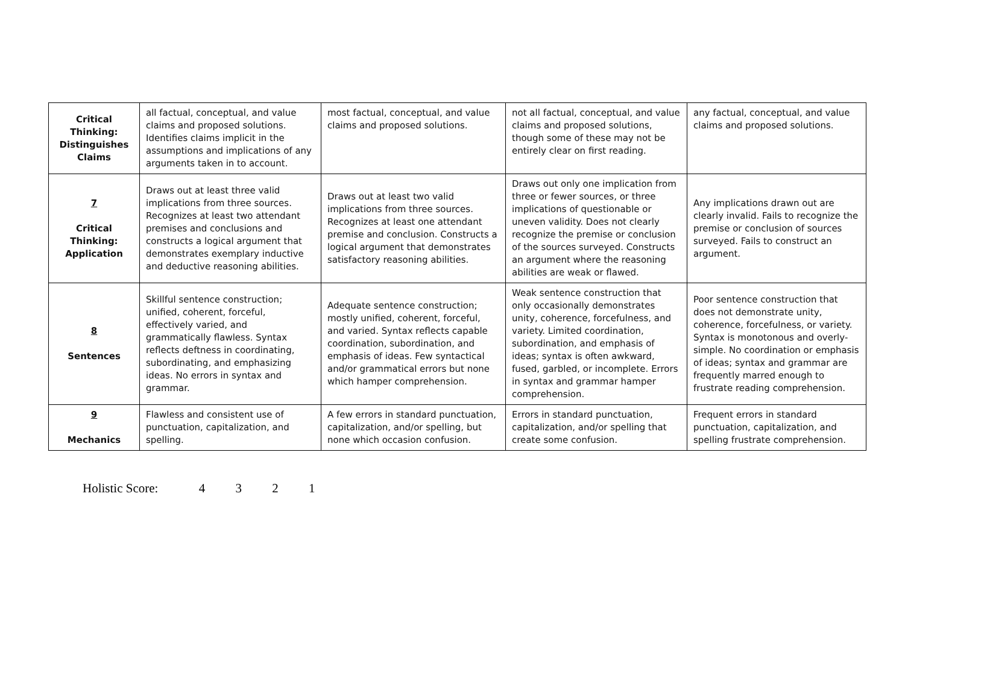| Critical Thinking: Distinguishes Claims | all factual, conceptual, and value claims and proposed solutions. Identifies claims implicit in the assumptions and implications of any arguments taken in to account. | most factual, conceptual, and value claims and proposed solutions. | not all factual, conceptual, and value claims and proposed solutions, though some of these may not be entirely clear on first reading. | any factual, conceptual, and value claims and proposed solutions. |
| 7 Critical Thinking: Application | Draws out at least three valid implications from three sources. Recognizes at least two attendant premises and conclusions and constructs a logical argument that demonstrates exemplary inductive and deductive reasoning abilities. | Draws out at least two valid implications from three sources. Recognizes at least one attendant premise and conclusion. Constructs a logical argument that demonstrates satisfactory reasoning abilities. | Draws out only one implication from three or fewer sources, or three implications of questionable or uneven validity. Does not clearly recognize the premise or conclusion of the sources surveyed. Constructs an argument where the reasoning abilities are weak or flawed. | Any implications drawn out are clearly invalid. Fails to recognize the premise or conclusion of sources surveyed. Fails to construct an argument. |
| 8 Sentences | Skillful sentence construction; unified, coherent, forceful, effectively varied, and grammatically flawless. Syntax reflects deftness in coordinating, subordinating, and emphasizing ideas. No errors in syntax and grammar. | Adequate sentence construction; mostly unified, coherent, forceful, and varied. Syntax reflects capable coordination, subordination, and emphasis of ideas. Few syntactical and/or grammatical errors but none which hamper comprehension. | Weak sentence construction that only occasionally demonstrates unity, coherence, forcefulness, and variety. Limited coordination, subordination, and emphasis of ideas; syntax is often awkward, fused, garbled, or incomplete. Errors in syntax and grammar hamper comprehension. | Poor sentence construction that does not demonstrate unity, coherence, forcefulness, or variety. Syntax is monotonous and overly-simple. No coordination or emphasis of ideas; syntax and grammar are frequently marred enough to frustrate reading comprehension. |
| 9 Mechanics | Flawless and consistent use of punctuation, capitalization, and spelling. | A few errors in standard punctuation, capitalization, and/or spelling, but none which occasion confusion. | Errors in standard punctuation, capitalization, and/or spelling that create some confusion. | Frequent errors in standard punctuation, capitalization, and spelling frustrate comprehension. |
Holistic Score: 4 3 2 1